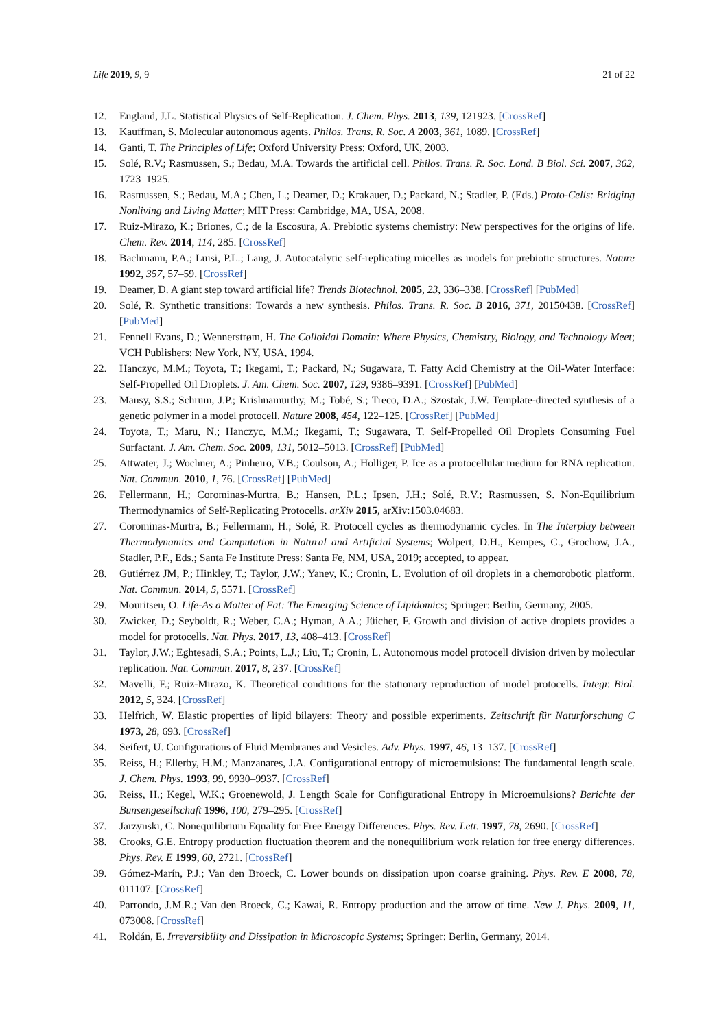Life 2019, 9, 9 21 of 22
12. England, J.L. Statistical Physics of Self-Replication. J. Chem. Phys. 2013, 139, 121923. [CrossRef]
13. Kauffman, S. Molecular autonomous agents. Philos. Trans. R. Soc. A 2003, 361, 1089. [CrossRef]
14. Ganti, T. The Principles of Life; Oxford University Press: Oxford, UK, 2003.
15. Solé, R.V.; Rasmussen, S.; Bedau, M.A. Towards the artificial cell. Philos. Trans. R. Soc. Lond. B Biol. Sci. 2007, 362, 1723–1925.
16. Rasmussen, S.; Bedau, M.A.; Chen, L.; Deamer, D.; Krakauer, D.; Packard, N.; Stadler, P. (Eds.) Proto-Cells: Bridging Nonliving and Living Matter; MIT Press: Cambridge, MA, USA, 2008.
17. Ruiz-Mirazo, K.; Briones, C.; de la Escosura, A. Prebiotic systems chemistry: New perspectives for the origins of life. Chem. Rev. 2014, 114, 285. [CrossRef]
18. Bachmann, P.A.; Luisi, P.L.; Lang, J. Autocatalytic self-replicating micelles as models for prebiotic structures. Nature 1992, 357, 57–59. [CrossRef]
19. Deamer, D. A giant step toward artificial life? Trends Biotechnol. 2005, 23, 336–338. [CrossRef] [PubMed]
20. Solé, R. Synthetic transitions: Towards a new synthesis. Philos. Trans. R. Soc. B 2016, 371, 20150438. [CrossRef] [PubMed]
21. Fennell Evans, D.; Wennerstrøm, H. The Colloidal Domain: Where Physics, Chemistry, Biology, and Technology Meet; VCH Publishers: New York, NY, USA, 1994.
22. Hanczyc, M.M.; Toyota, T.; Ikegami, T.; Packard, N.; Sugawara, T. Fatty Acid Chemistry at the Oil-Water Interface: Self-Propelled Oil Droplets. J. Am. Chem. Soc. 2007, 129, 9386–9391. [CrossRef] [PubMed]
23. Mansy, S.S.; Schrum, J.P.; Krishnamurthy, M.; Tobé, S.; Treco, D.A.; Szostak, J.W. Template-directed synthesis of a genetic polymer in a model protocell. Nature 2008, 454, 122–125. [CrossRef] [PubMed]
24. Toyota, T.; Maru, N.; Hanczyc, M.M.; Ikegami, T.; Sugawara, T. Self-Propelled Oil Droplets Consuming Fuel Surfactant. J. Am. Chem. Soc. 2009, 131, 5012–5013. [CrossRef] [PubMed]
25. Attwater, J.; Wochner, A.; Pinheiro, V.B.; Coulson, A.; Holliger, P. Ice as a protocellular medium for RNA replication. Nat. Commun. 2010, 1, 76. [CrossRef] [PubMed]
26. Fellermann, H.; Corominas-Murtra, B.; Hansen, P.L.; Ipsen, J.H.; Solé, R.V.; Rasmussen, S. Non-Equilibrium Thermodynamics of Self-Replicating Protocells. arXiv 2015, arXiv:1503.04683.
27. Corominas-Murtra, B.; Fellermann, H.; Solé, R. Protocell cycles as thermodynamic cycles. In The Interplay between Thermodynamics and Computation in Natural and Artificial Systems; Wolpert, D.H., Kempes, C., Grochow, J.A., Stadler, P.F., Eds.; Santa Fe Institute Press: Santa Fe, NM, USA, 2019; accepted, to appear.
28. Gutiérrez JM, P.; Hinkley, T.; Taylor, J.W.; Yanev, K.; Cronin, L. Evolution of oil droplets in a chemorobotic platform. Nat. Commun. 2014, 5, 5571. [CrossRef]
29. Mouritsen, O. Life-As a Matter of Fat: The Emerging Science of Lipidomics; Springer: Berlin, Germany, 2005.
30. Zwicker, D.; Seyboldt, R.; Weber, C.A.; Hyman, A.A.; Jüicher, F. Growth and division of active droplets provides a model for protocells. Nat. Phys. 2017, 13, 408–413. [CrossRef]
31. Taylor, J.W.; Eghtesadi, S.A.; Points, L.J.; Liu, T.; Cronin, L. Autonomous model protocell division driven by molecular replication. Nat. Commun. 2017, 8, 237. [CrossRef]
32. Mavelli, F.; Ruiz-Mirazo, K. Theoretical conditions for the stationary reproduction of model protocells. Integr. Biol. 2012, 5, 324. [CrossRef]
33. Helfrich, W. Elastic properties of lipid bilayers: Theory and possible experiments. Zeitschrift für Naturforschung C 1973, 28, 693. [CrossRef]
34. Seifert, U. Configurations of Fluid Membranes and Vesicles. Adv. Phys. 1997, 46, 13–137. [CrossRef]
35. Reiss, H.; Ellerby, H.M.; Manzanares, J.A. Configurational entropy of microemulsions: The fundamental length scale. J. Chem. Phys. 1993, 99, 9930–9937. [CrossRef]
36. Reiss, H.; Kegel, W.K.; Groenewold, J. Length Scale for Configurational Entropy in Microemulsions? Berichte der Bunsengesellschaft 1996, 100, 279–295. [CrossRef]
37. Jarzynski, C. Nonequilibrium Equality for Free Energy Differences. Phys. Rev. Lett. 1997, 78, 2690. [CrossRef]
38. Crooks, G.E. Entropy production fluctuation theorem and the nonequilibrium work relation for free energy differences. Phys. Rev. E 1999, 60, 2721. [CrossRef]
39. Gómez-Marín, P.J.; Van den Broeck, C. Lower bounds on dissipation upon coarse graining. Phys. Rev. E 2008, 78, 011107. [CrossRef]
40. Parrondo, J.M.R.; Van den Broeck, C.; Kawai, R. Entropy production and the arrow of time. New J. Phys. 2009, 11, 073008. [CrossRef]
41. Roldán, E. Irreversibility and Dissipation in Microscopic Systems; Springer: Berlin, Germany, 2014.